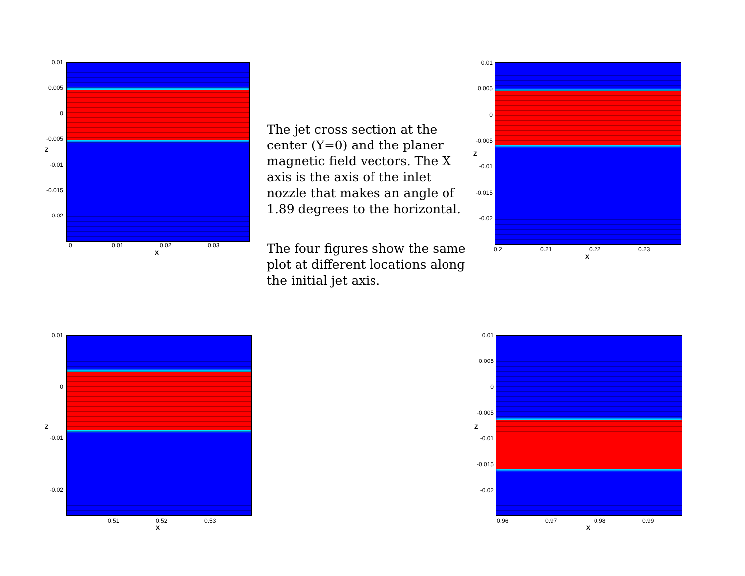0.01
0.005
0
-0.005
-0.01
-0.015
-0.02
Z
0 0.01 0.02 0.03
X
The jet cross section at the center (Y=0) and the planer magnetic field vectors. The X axis is the axis of the inlet nozzle that makes an angle of 1.89 degrees to the horizontal.
The four figures show the same plot at different locations along the initial jet axis.
0.01
0.005
0
-0.005
-0.01
-0.015
-0.02
Z
0.2 0.21 0.22 0.23
X
0.01
0
-0.01
-0.02
Z
0.51 0.52 0.53
X
0.01
0.005
0
-0.005
-0.01
-0.015
-0.02
Z
0.96 0.97 0.98 0.99
X